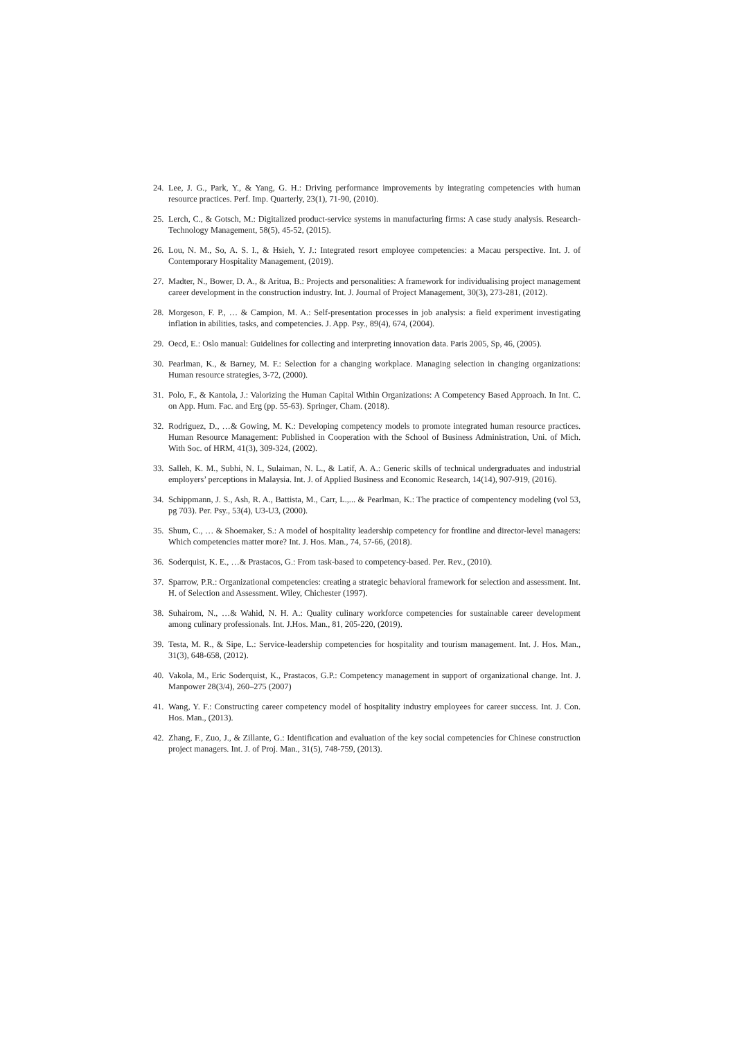24. Lee, J. G., Park, Y., & Yang, G. H.: Driving performance improvements by integrating competencies with human resource practices. Perf. Imp. Quarterly, 23(1), 71-90, (2010).
25. Lerch, C., & Gotsch, M.: Digitalized product-service systems in manufacturing firms: A case study analysis. Research-Technology Management, 58(5), 45-52, (2015).
26. Lou, N. M., So, A. S. I., & Hsieh, Y. J.: Integrated resort employee competencies: a Macau perspective. Int. J. of Contemporary Hospitality Management, (2019).
27. Madter, N., Bower, D. A., & Aritua, B.: Projects and personalities: A framework for individualising project management career development in the construction industry. Int. J. Journal of Project Management, 30(3), 273-281, (2012).
28. Morgeson, F. P., … & Campion, M. A.: Self-presentation processes in job analysis: a field experiment investigating inflation in abilities, tasks, and competencies. J. App. Psy., 89(4), 674, (2004).
29. Oecd, E.: Oslo manual: Guidelines for collecting and interpreting innovation data. Paris 2005, Sp, 46, (2005).
30. Pearlman, K., & Barney, M. F.: Selection for a changing workplace. Managing selection in changing organizations: Human resource strategies, 3-72, (2000).
31. Polo, F., & Kantola, J.: Valorizing the Human Capital Within Organizations: A Competency Based Approach. In Int. C. on App. Hum. Fac. and Erg (pp. 55-63). Springer, Cham. (2018).
32. Rodriguez, D., …& Gowing, M. K.: Developing competency models to promote integrated human resource practices. Human Resource Management: Published in Cooperation with the School of Business Administration, Uni. of Mich. With Soc. of HRM, 41(3), 309-324, (2002).
33. Salleh, K. M., Subhi, N. I., Sulaiman, N. L., & Latif, A. A.: Generic skills of technical undergraduates and industrial employers’ perceptions in Malaysia. Int. J. of Applied Business and Economic Research, 14(14), 907-919, (2016).
34. Schippmann, J. S., Ash, R. A., Battista, M., Carr, L.,... & Pearlman, K.: The practice of compentency modeling (vol 53, pg 703). Per. Psy., 53(4), U3-U3, (2000).
35. Shum, C., … & Shoemaker, S.: A model of hospitality leadership competency for frontline and director-level managers: Which competencies matter more? Int. J. Hos. Man., 74, 57-66, (2018).
36. Soderquist, K. E., …& Prastacos, G.: From task-based to competency-based. Per. Rev., (2010).
37. Sparrow, P.R.: Organizational competencies: creating a strategic behavioral framework for selection and assessment. Int. H. of Selection and Assessment. Wiley, Chichester (1997).
38. Suhairom, N., …& Wahid, N. H. A.: Quality culinary workforce competencies for sustainable career development among culinary professionals. Int. J.Hos. Man., 81, 205-220, (2019).
39. Testa, M. R., & Sipe, L.: Service-leadership competencies for hospitality and tourism management. Int. J. Hos. Man., 31(3), 648-658, (2012).
40. Vakola, M., Eric Soderquist, K., Prastacos, G.P.: Competency management in support of organizational change. Int. J. Manpower 28(3/4), 260–275 (2007)
41. Wang, Y. F.: Constructing career competency model of hospitality industry employees for career success. Int. J. Con. Hos. Man., (2013).
42. Zhang, F., Zuo, J., & Zillante, G.: Identification and evaluation of the key social competencies for Chinese construction project managers. Int. J. of Proj. Man., 31(5), 748-759, (2013).